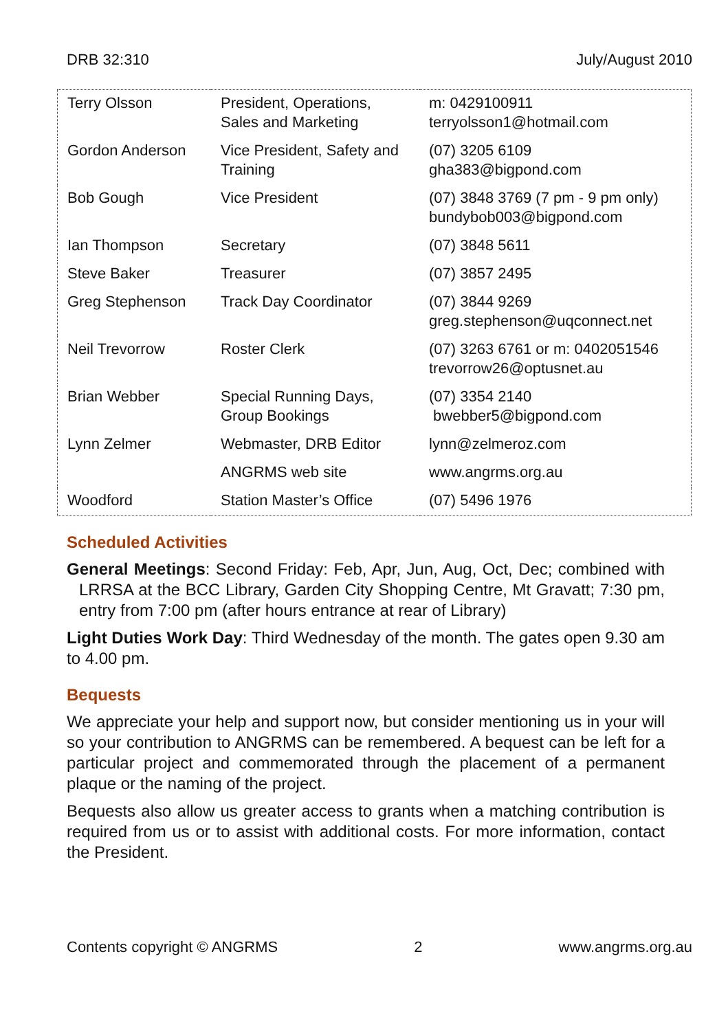DRB 32:310 July/August 2010
| Terry Olsson | President, Operations, Sales and Marketing | m: 0429100911 terryolsson1@hotmail.com |
| Gordon Anderson | Vice President, Safety and Training | (07) 3205 6109 gha383@bigpond.com |
| Bob Gough | Vice President | (07) 3848 3769 (7 pm - 9 pm only) bundybob003@bigpond.com |
| Ian Thompson | Secretary | (07) 3848 5611 |
| Steve Baker | Treasurer | (07) 3857 2495 |
| Greg Stephenson | Track Day Coordinator | (07) 3844 9269 greg.stephenson@uqconnect.net |
| Neil Trevorrow | Roster Clerk | (07) 3263 6761 or m: 0402051546 trevorrow26@optusnet.au |
| Brian Webber | Special Running Days, Group Bookings | (07) 3354 2140 bwebber5@bigpond.com |
| Lynn Zelmer | Webmaster, DRB Editor | lynn@zelmeroz.com |
| | ANGRMS web site | www.angrms.org.au |
| Woodford | Station Master’s Office | (07) 5496 1976 |
Scheduled Activities
General Meetings: Second Friday: Feb, Apr, Jun, Aug, Oct, Dec; combined with LRRSA at the BCC Library, Garden City Shopping Centre, Mt Gravatt; 7:30 pm, entry from 7:00 pm (after hours entrance at rear of Library)
Light Duties Work Day: Third Wednesday of the month. The gates open 9.30 am to 4.00 pm.
Bequests
We appreciate your help and support now, but consider mentioning us in your will so your contribution to ANGRMS can be remembered. A bequest can be left for a particular project and commemorated through the placement of a permanent plaque or the naming of the project.
Bequests also allow us greater access to grants when a matching contribution is required from us or to assist with additional costs. For more information, contact the President.
Contents copyright © ANGRMS 2 www.angrms.org.au